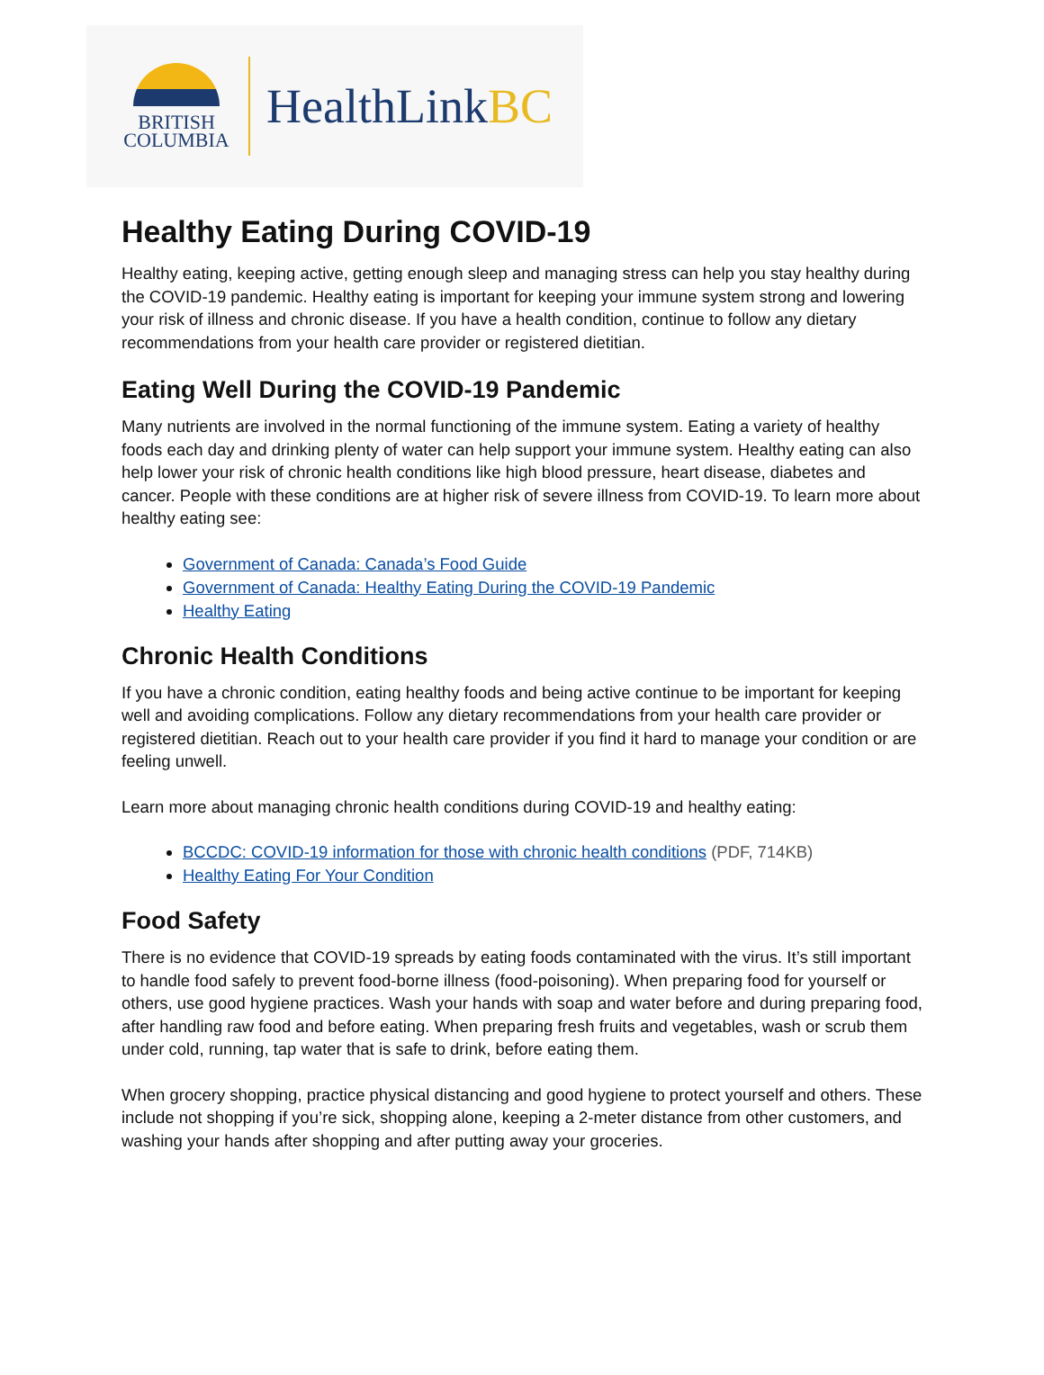BRITISH
COLUMBIA
HealthLinkBC
Healthy Eating During COVID-19
Healthy eating, keeping active, getting enough sleep and managing stress can help you stay healthy during the COVID-19 pandemic. Healthy eating is important for keeping your immune system strong and lowering your risk of illness and chronic disease. If you have a health condition, continue to follow any dietary recommendations from your health care provider or registered dietitian.
Eating Well During the COVID-19 Pandemic
Many nutrients are involved in the normal functioning of the immune system. Eating a variety of healthy foods each day and drinking plenty of water can help support your immune system. Healthy eating can also help lower your risk of chronic health conditions like high blood pressure, heart disease, diabetes and cancer. People with these conditions are at higher risk of severe illness from COVID-19. To learn more about healthy eating see:
Government of Canada: Canada’s Food Guide
Government of Canada: Healthy Eating During the COVID-19 Pandemic
Healthy Eating
Chronic Health Conditions
If you have a chronic condition, eating healthy foods and being active continue to be important for keeping well and avoiding complications. Follow any dietary recommendations from your health care provider or registered dietitian. Reach out to your health care provider if you find it hard to manage your condition or are feeling unwell.
Learn more about managing chronic health conditions during COVID-19 and healthy eating:
BCCDC: COVID-19 information for those with chronic health conditions (PDF, 714KB)
Healthy Eating For Your Condition
Food Safety
There is no evidence that COVID-19 spreads by eating foods contaminated with the virus. It’s still important to handle food safely to prevent food-borne illness (food-poisoning). When preparing food for yourself or others, use good hygiene practices. Wash your hands with soap and water before and during preparing food, after handling raw food and before eating. When preparing fresh fruits and vegetables, wash or scrub them under cold, running, tap water that is safe to drink, before eating them.
When grocery shopping, practice physical distancing and good hygiene to protect yourself and others. These include not shopping if you’re sick, shopping alone, keeping a 2-meter distance from other customers, and washing your hands after shopping and after putting away your groceries.